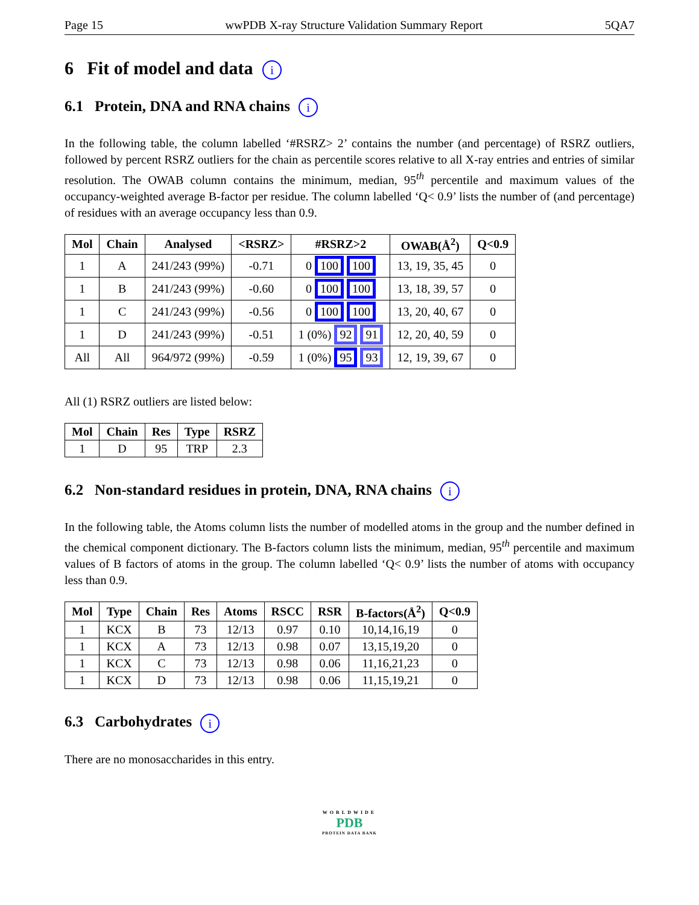Page 15 wwPDB X-ray Structure Validation Summary Report 5QA7
6 Fit of model and data i
6.1 Protein, DNA and RNA chains i
In the following table, the column labelled ‘#RSRZ> 2’ contains the number (and percentage) of RSRZ outliers, followed by percent RSRZ outliers for the chain as percentile scores relative to all X-ray entries and entries of similar resolution. The OWAB column contains the minimum, median, 95<sup>th</sup> percentile and maximum values of the occupancy-weighted average B-factor per residue. The column labelled ‘Q< 0.9’ lists the number of (and percentage) of residues with an average occupancy less than 0.9.
| Mol | Chain | Analysed | <RSRZ> | #RSRZ>2 | OWAB(Å<sup>2</sup>) | Q<0.9 |
| --- | --- | --- | --- | --- | --- | --- |
| 1 | A | 241/243 (99%) | -0.71 | 0 100 100 | 13, 19, 35, 45 | 0 |
| 1 | B | 241/243 (99%) | -0.60 | 0 100 100 | 13, 18, 39, 57 | 0 |
| 1 | C | 241/243 (99%) | -0.56 | 0 100 100 | 13, 20, 40, 67 | 0 |
| 1 | D | 241/243 (99%) | -0.51 | 1 (0%) 92 91 | 12, 20, 40, 59 | 0 |
| All | All | 964/972 (99%) | -0.59 | 1 (0%) 95 93 | 12, 19, 39, 67 | 0 |
All (1) RSRZ outliers are listed below:
| Mol | Chain | Res | Type | RSRZ |
| --- | --- | --- | --- | --- |
| 1 | D | 95 | TRP | 2.3 |
6.2 Non-standard residues in protein, DNA, RNA chains i
In the following table, the Atoms column lists the number of modelled atoms in the group and the number defined in the chemical component dictionary. The B-factors column lists the minimum, median, 95<sup>th</sup> percentile and maximum values of B factors of atoms in the group. The column labelled ‘Q< 0.9’ lists the number of atoms with occupancy less than 0.9.
| Mol | Type | Chain | Res | Atoms | RSCC | RSR | B-factors(Å<sup>2</sup>) | Q<0.9 |
| --- | --- | --- | --- | --- | --- | --- | --- | --- |
| 1 | KCX | B | 73 | 12/13 | 0.97 | 0.10 | 10,14,16,19 | 0 |
| 1 | KCX | A | 73 | 12/13 | 0.98 | 0.07 | 13,15,19,20 | 0 |
| 1 | KCX | C | 73 | 12/13 | 0.98 | 0.06 | 11,16,21,23 | 0 |
| 1 | KCX | D | 73 | 12/13 | 0.98 | 0.06 | 11,15,19,21 | 0 |
6.3 Carbohydrates i
There are no monosaccharides in this entry.
WORLDWIDE
PDB
PROTEIN DATA BANK